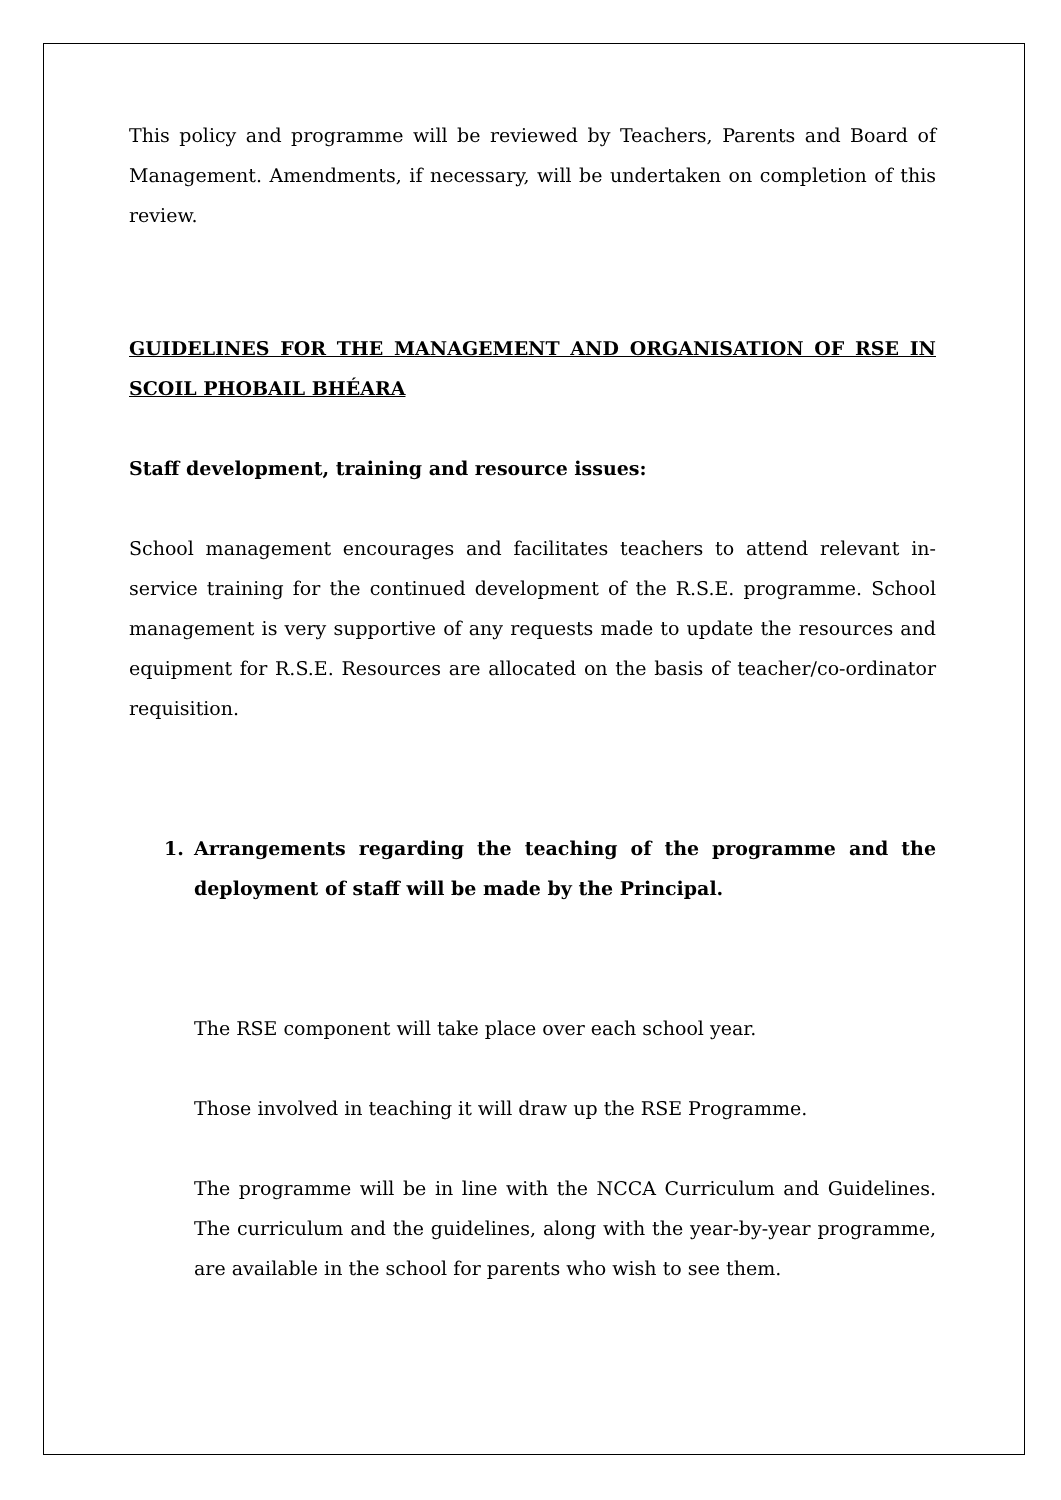This policy and programme will be reviewed by Teachers, Parents and Board of Management. Amendments, if necessary, will be undertaken on completion of this review.
GUIDELINES FOR THE MANAGEMENT AND ORGANISATION OF RSE IN SCOIL PHOBAIL BHÉARA
Staff development, training and resource issues:
School management encourages and facilitates teachers to attend relevant in-service training for the continued development of the R.S.E. programme. School management is very supportive of any requests made to update the resources and equipment for R.S.E. Resources are allocated on the basis of teacher/co-ordinator requisition.
1. Arrangements regarding the teaching of the programme and the deployment of staff will be made by the Principal.
The RSE component will take place over each school year.
Those involved in teaching it will draw up the RSE Programme.
The programme will be in line with the NCCA Curriculum and Guidelines. The curriculum and the guidelines, along with the year-by-year programme, are available in the school for parents who wish to see them.